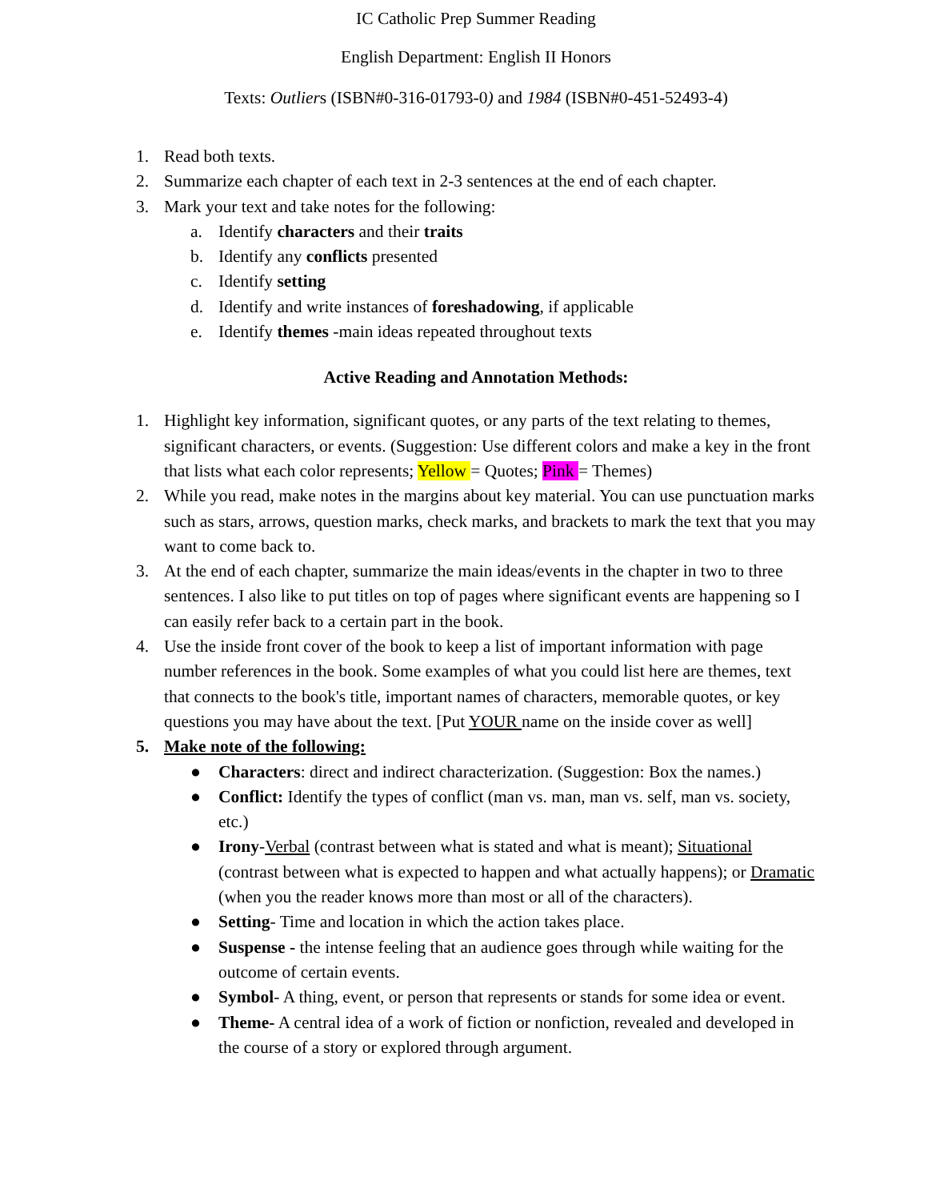IC Catholic Prep Summer Reading
English Department: English II Honors
Texts: Outliers (ISBN#0-316-01793-0) and 1984 (ISBN#0-451-52493-4)
1. Read both texts.
2. Summarize each chapter of each text in 2-3 sentences at the end of each chapter.
3. Mark your text and take notes for the following:
a. Identify characters and their traits
b. Identify any conflicts presented
c. Identify setting
d. Identify and write instances of foreshadowing, if applicable
e. Identify themes -main ideas repeated throughout texts
Active Reading and Annotation Methods:
1. Highlight key information, significant quotes, or any parts of the text relating to themes, significant characters, or events. (Suggestion: Use different colors and make a key in the front that lists what each color represents; Yellow = Quotes; Pink = Themes)
2. While you read, make notes in the margins about key material. You can use punctuation marks such as stars, arrows, question marks, check marks, and brackets to mark the text that you may want to come back to.
3. At the end of each chapter, summarize the main ideas/events in the chapter in two to three sentences. I also like to put titles on top of pages where significant events are happening so I can easily refer back to a certain part in the book.
4. Use the inside front cover of the book to keep a list of important information with page number references in the book. Some examples of what you could list here are themes, text that connects to the book's title, important names of characters, memorable quotes, or key questions you may have about the text. [Put YOUR name on the inside cover as well]
5. Make note of the following:
● Characters: direct and indirect characterization. (Suggestion: Box the names.)
● Conflict: Identify the types of conflict (man vs. man, man vs. self, man vs. society, etc.)
● Irony-Verbal (contrast between what is stated and what is meant); Situational (contrast between what is expected to happen and what actually happens); or Dramatic (when you the reader knows more than most or all of the characters).
● Setting- Time and location in which the action takes place.
● Suspense - the intense feeling that an audience goes through while waiting for the outcome of certain events.
● Symbol- A thing, event, or person that represents or stands for some idea or event.
● Theme- A central idea of a work of fiction or nonfiction, revealed and developed in the course of a story or explored through argument.